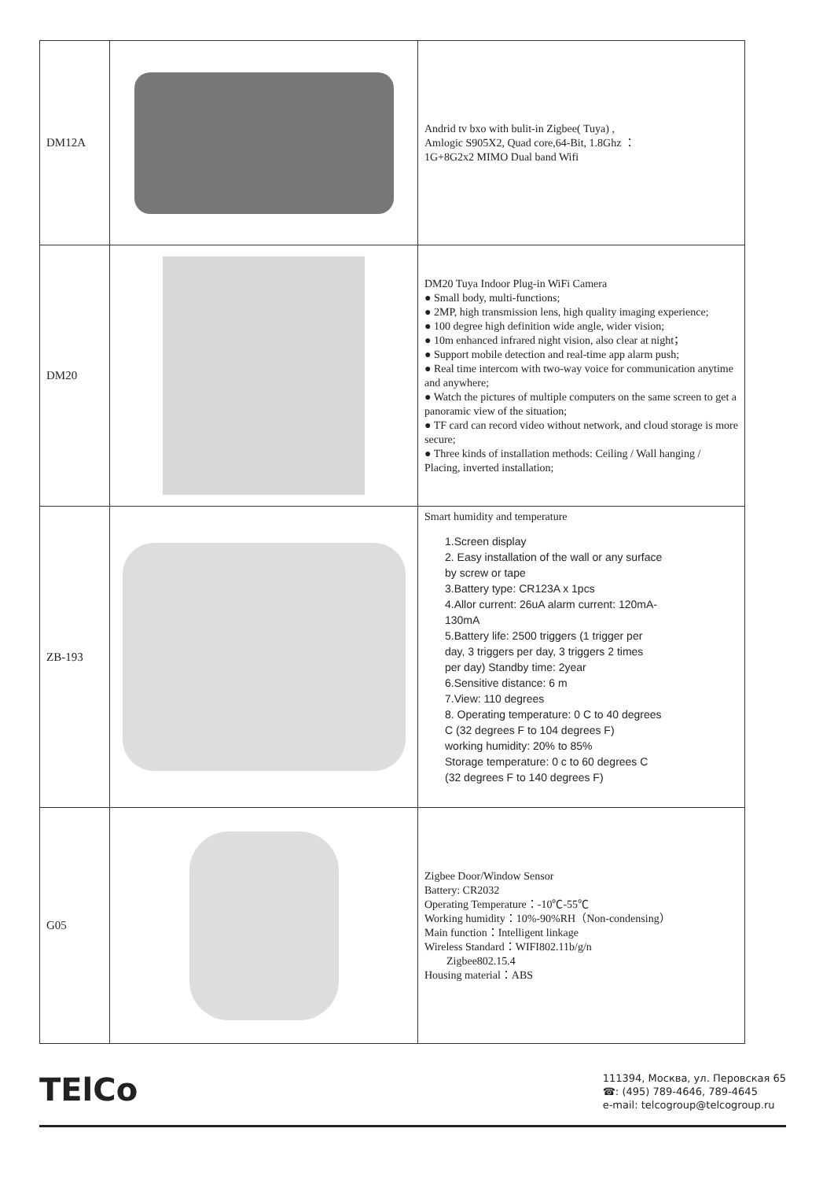| DM12A | | Andrid tv bxo with bulit-in Zigbee( Tuya) , Amlogic S905X2, Quad core,64-Bit, 1.8Ghz ： 1G+8G2x2 MIMO Dual band Wifi |
| DM20 | | DM20 Tuya Indoor Plug-in WiFi Camera ● Small body, multi-functions; ● 2MP, high transmission lens, high quality imaging experience; ● 100 degree high definition wide angle, wider vision; ● 10m enhanced infrared night vision, also clear at night； ● Support mobile detection and real-time app alarm push; ● Real time intercom with two-way voice for communication anytime and anywhere; ● Watch the pictures of multiple computers on the same screen to get a panoramic view of the situation; ● TF card can record video without network, and cloud storage is more secure; ● Three kinds of installation methods: Ceiling / Wall hanging / Placing, inverted installation; |
| ZB-193 | | Smart humidity and temperature 1.Screen display 2. Easy installation of the wall or any surface by screw or tape 3.Battery type: CR123A x 1pcs 4.Allor current: 26uA alarm current: 120mA- 130mA 5.Battery life: 2500 triggers (1 trigger per day, 3 triggers per day, 3 triggers 2 times per day) Standby time: 2year 6.Sensitive distance: 6 m 7.View: 110 degrees 8. Operating temperature: 0 C to 40 degrees C (32 degrees F to 104 degrees F) working humidity: 20% to 85% Storage temperature: 0 c to 60 degrees C (32 degrees F to 140 degrees F) |
| G05 | | Zigbee Door/Window Sensor Battery: CR2032 Operating Temperature：-10℃-55℃ Working humidity：10%-90%RH（Non-condensing） Main function：Intelligent linkage Wireless Standard：WIFI802.11b/g/n Zigbee802.15.4 Housing material：ABS |
TElCo
111394, Москва, ул. Перовская 65
☎: (495) 789-4646, 789-4645
e-mail: telcogroup@telcogroup.ru